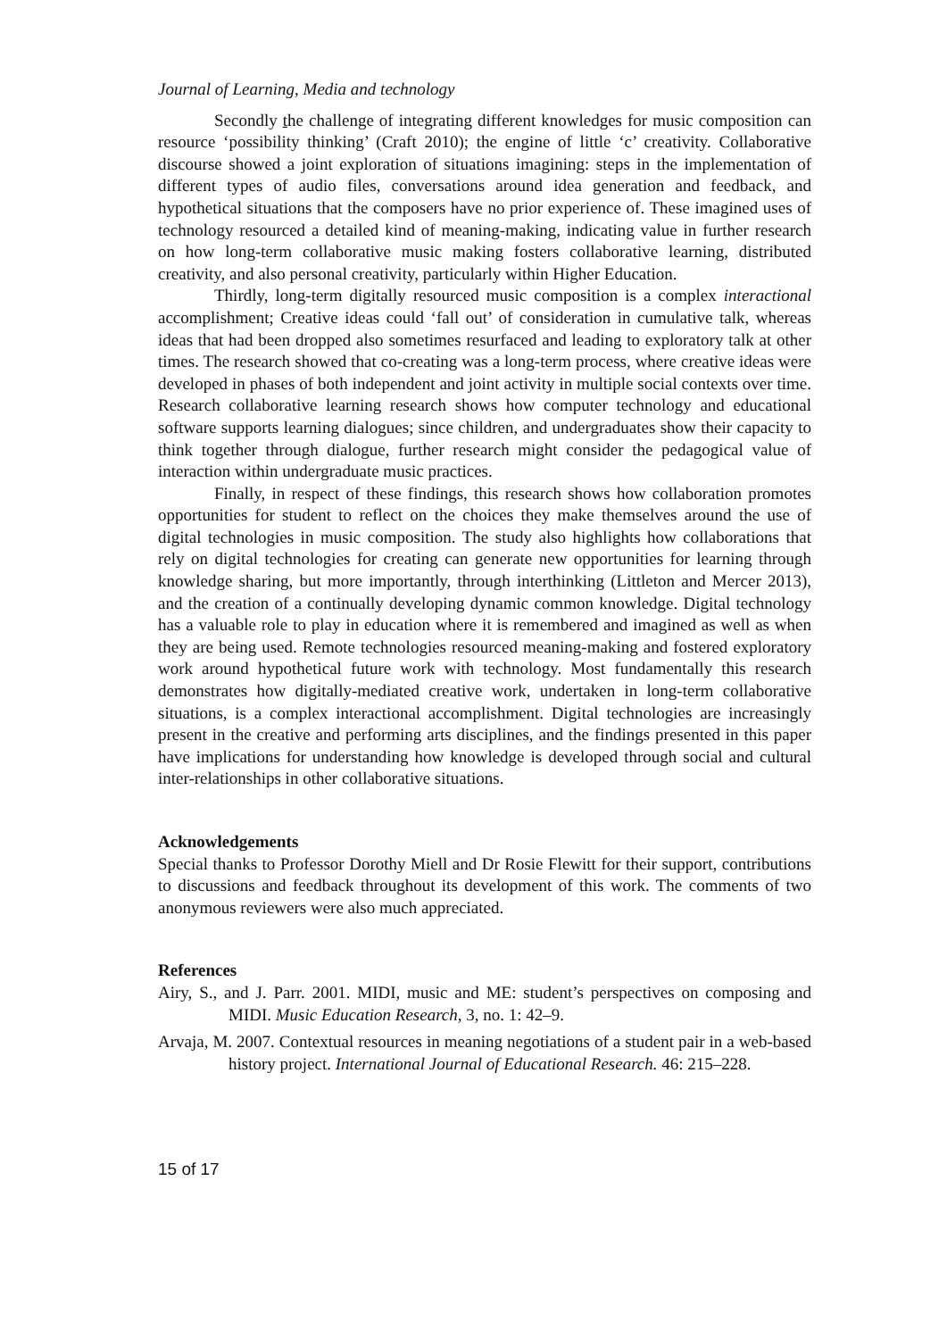Journal of Learning, Media and technology
Secondly the challenge of integrating different knowledges for music composition can resource ‘possibility thinking’ (Craft 2010); the engine of little ‘c’ creativity. Collaborative discourse showed a joint exploration of situations imagining: steps in the implementation of different types of audio files, conversations around idea generation and feedback, and hypothetical situations that the composers have no prior experience of. These imagined uses of technology resourced a detailed kind of meaning-making, indicating value in further research on how long-term collaborative music making fosters collaborative learning, distributed creativity, and also personal creativity, particularly within Higher Education.
Thirdly, long-term digitally resourced music composition is a complex interactional accomplishment; Creative ideas could ‘fall out’ of consideration in cumulative talk, whereas ideas that had been dropped also sometimes resurfaced and leading to exploratory talk at other times. The research showed that co-creating was a long-term process, where creative ideas were developed in phases of both independent and joint activity in multiple social contexts over time. Research collaborative learning research shows how computer technology and educational software supports learning dialogues; since children, and undergraduates show their capacity to think together through dialogue, further research might consider the pedagogical value of interaction within undergraduate music practices.
Finally, in respect of these findings, this research shows how collaboration promotes opportunities for student to reflect on the choices they make themselves around the use of digital technologies in music composition. The study also highlights how collaborations that rely on digital technologies for creating can generate new opportunities for learning through knowledge sharing, but more importantly, through interthinking (Littleton and Mercer 2013), and the creation of a continually developing dynamic common knowledge. Digital technology has a valuable role to play in education where it is remembered and imagined as well as when they are being used. Remote technologies resourced meaning-making and fostered exploratory work around hypothetical future work with technology. Most fundamentally this research demonstrates how digitally-mediated creative work, undertaken in long-term collaborative situations, is a complex interactional accomplishment. Digital technologies are increasingly present in the creative and performing arts disciplines, and the findings presented in this paper have implications for understanding how knowledge is developed through social and cultural inter-relationships in other collaborative situations.
Acknowledgements
Special thanks to Professor Dorothy Miell and Dr Rosie Flewitt for their support, contributions to discussions and feedback throughout its development of this work. The comments of two anonymous reviewers were also much appreciated.
References
Airy, S., and J. Parr. 2001. MIDI, music and ME: student’s perspectives on composing and MIDI. Music Education Research, 3, no. 1: 42–9.
Arvaja, M. 2007. Contextual resources in meaning negotiations of a student pair in a web-based history project. International Journal of Educational Research. 46: 215–228.
15 of 17